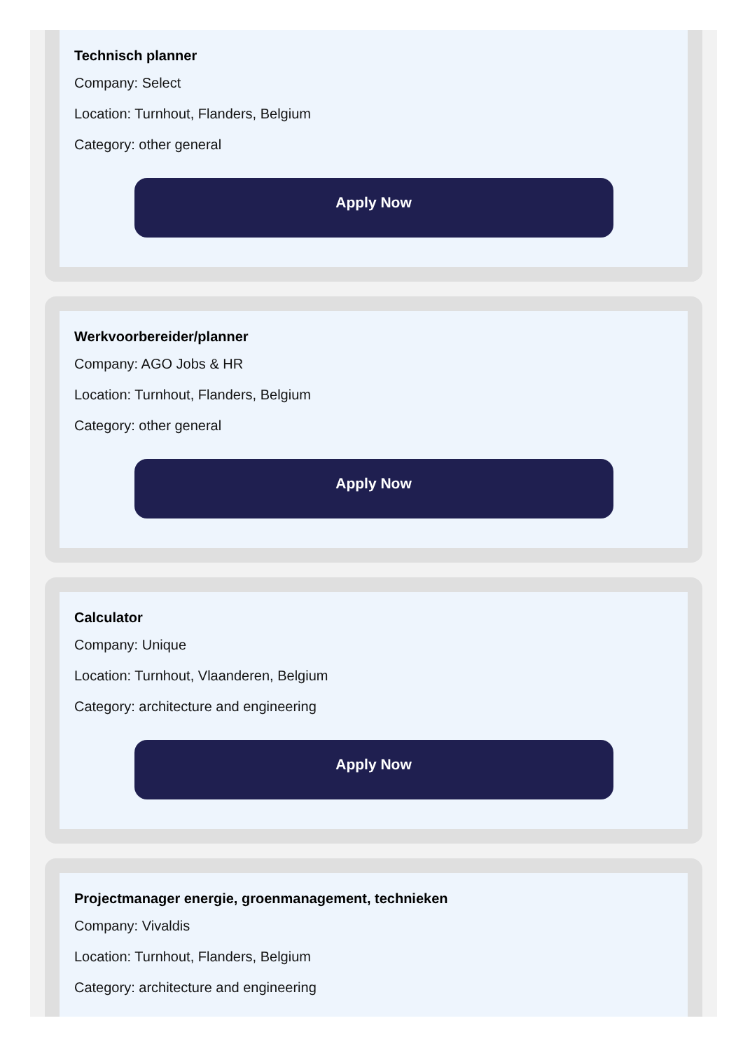Technisch planner
Company: Select
Location: Turnhout, Flanders, Belgium
Category: other general
Apply Now
Werkvoorbereider/planner
Company: AGO Jobs & HR
Location: Turnhout, Flanders, Belgium
Category: other general
Apply Now
Calculator
Company: Unique
Location: Turnhout, Vlaanderen, Belgium
Category: architecture and engineering
Apply Now
Projectmanager energie, groenmanagement, technieken
Company: Vivaldis
Location: Turnhout, Flanders, Belgium
Category: architecture and engineering